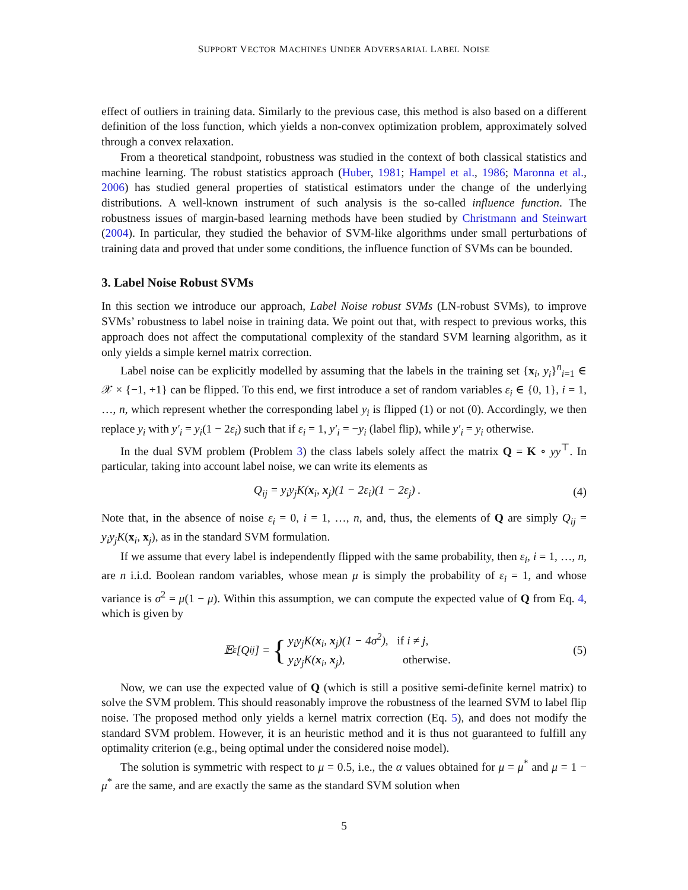SUPPORT VECTOR MACHINES UNDER ADVERSARIAL LABEL NOISE
effect of outliers in training data. Similarly to the previous case, this method is also based on a different definition of the loss function, which yields a non-convex optimization problem, approximately solved through a convex relaxation.
From a theoretical standpoint, robustness was studied in the context of both classical statistics and machine learning. The robust statistics approach (Huber, 1981; Hampel et al., 1986; Maronna et al., 2006) has studied general properties of statistical estimators under the change of the underlying distributions. A well-known instrument of such analysis is the so-called influence function. The robustness issues of margin-based learning methods have been studied by Christmann and Steinwart (2004). In particular, they studied the behavior of SVM-like algorithms under small perturbations of training data and proved that under some conditions, the influence function of SVMs can be bounded.
3. Label Noise Robust SVMs
In this section we introduce our approach, Label Noise robust SVMs (LN-robust SVMs), to improve SVMs’ robustness to label noise in training data. We point out that, with respect to previous works, this approach does not affect the computational complexity of the standard SVM learning algorithm, as it only yields a simple kernel matrix correction.
Label noise can be explicitly modelled by assuming that the labels in the training set {x<sub>i</sub>, y<sub>i</sub>}<sup>n</sup><sub>i=1</sub> ∈ 𝒳 × {−1, +1} can be flipped. To this end, we first introduce a set of random variables ε<sub>i</sub> ∈ {0, 1}, i = 1, …, n, which represent whether the corresponding label y<sub>i</sub> is flipped (1) or not (0). Accordingly, we then replace y<sub>i</sub> with y′<sub>i</sub> = y<sub>i</sub>(1 − 2ε<sub>i</sub>) such that if ε<sub>i</sub> = 1, y′<sub>i</sub> = −y<sub>i</sub> (label flip), while y′<sub>i</sub> = y<sub>i</sub> otherwise.
In the dual SVM problem (Problem 3) the class labels solely affect the matrix Q = K ∘ yy<sup>⊤</sup>. In particular, taking into account label noise, we can write its elements as
Q<sub>ij</sub> = y<sub>i</sub>y<sub>j</sub>K(x<sub>i</sub>, x<sub>j</sub>)(1 − 2ε<sub>i</sub>)(1 − 2ε<sub>j</sub>) . (4)
Note that, in the absence of noise ε<sub>i</sub> = 0, i = 1, …, n, and, thus, the elements of Q are simply Q<sub>ij</sub> = y<sub>i</sub>y<sub>j</sub>K(x<sub>i</sub>, x<sub>j</sub>), as in the standard SVM formulation.
If we assume that every label is independently flipped with the same probability, then ε<sub>i</sub>, i = 1, …, n, are n i.i.d. Boolean random variables, whose mean μ is simply the probability of ε<sub>i</sub> = 1, and whose variance is σ<sup>2</sup> = μ(1 − μ). Within this assumption, we can compute the expected value of Q from Eq. 4, which is given by
𝔼<sub>ε</sub>[Q<sub>ij</sub>] = { y<sub>i</sub>y<sub>j</sub>K(x<sub>i</sub>, x<sub>j</sub>)(1 − 4σ<sup>2</sup>), if i ≠ j,
y<sub>i</sub>y<sub>j</sub>K(x<sub>i</sub>, x<sub>j</sub>), otherwise. (5)
Now, we can use the expected value of Q (which is still a positive semi-definite kernel matrix) to solve the SVM problem. This should reasonably improve the robustness of the learned SVM to label flip noise. The proposed method only yields a kernel matrix correction (Eq. 5), and does not modify the standard SVM problem. However, it is an heuristic method and it is thus not guaranteed to fulfill any optimality criterion (e.g., being optimal under the considered noise model).
The solution is symmetric with respect to μ = 0.5, i.e., the α values obtained for μ = μ<sup>*</sup> and μ = 1 − μ<sup>*</sup> are the same, and are exactly the same as the standard SVM solution when
5